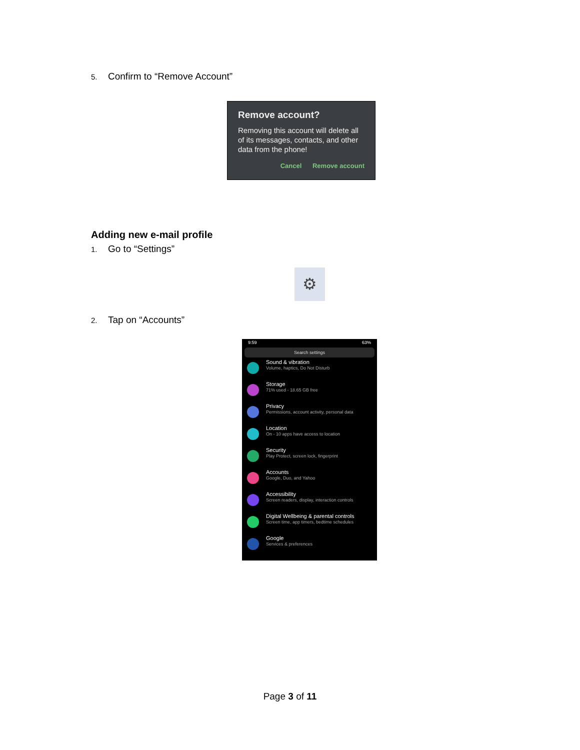5. Confirm to “Remove Account”
Remove account?
Removing this account will delete all of its messages, contacts, and other data from the phone!
Cancel Remove account
Adding new e-mail profile
1. Go to “Settings”
⚙
2. Tap on “Accounts”
9:59 63%
Search settings
Sound & vibration
Volume, haptics, Do Not Disturb
Storage
71% used - 18.65 GB free
Privacy
Permissions, account activity, personal data
Location
On - 10 apps have access to location
Security
Play Protect, screen lock, fingerprint
Accounts
Google, Duo, and Yahoo
Accessibility
Screen readers, display, interaction controls
Digital Wellbeing & parental controls
Screen time, app timers, bedtime schedules
Google
Services & preferences
Page 3 of 11